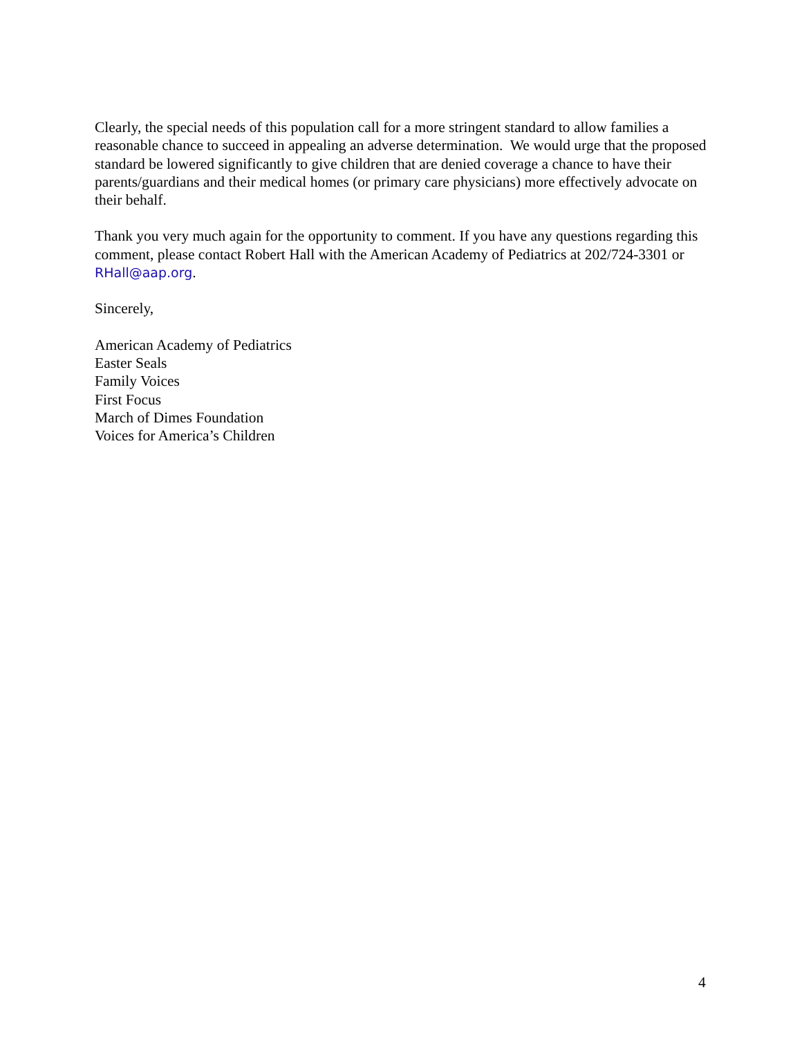Clearly, the special needs of this population call for a more stringent standard to allow families a reasonable chance to succeed in appealing an adverse determination. We would urge that the proposed standard be lowered significantly to give children that are denied coverage a chance to have their parents/guardians and their medical homes (or primary care physicians) more effectively advocate on their behalf.
Thank you very much again for the opportunity to comment. If you have any questions regarding this comment, please contact Robert Hall with the American Academy of Pediatrics at 202/724-3301 or RHall@aap.org.
Sincerely,
American Academy of Pediatrics
Easter Seals
Family Voices
First Focus
March of Dimes Foundation
Voices for America’s Children
4